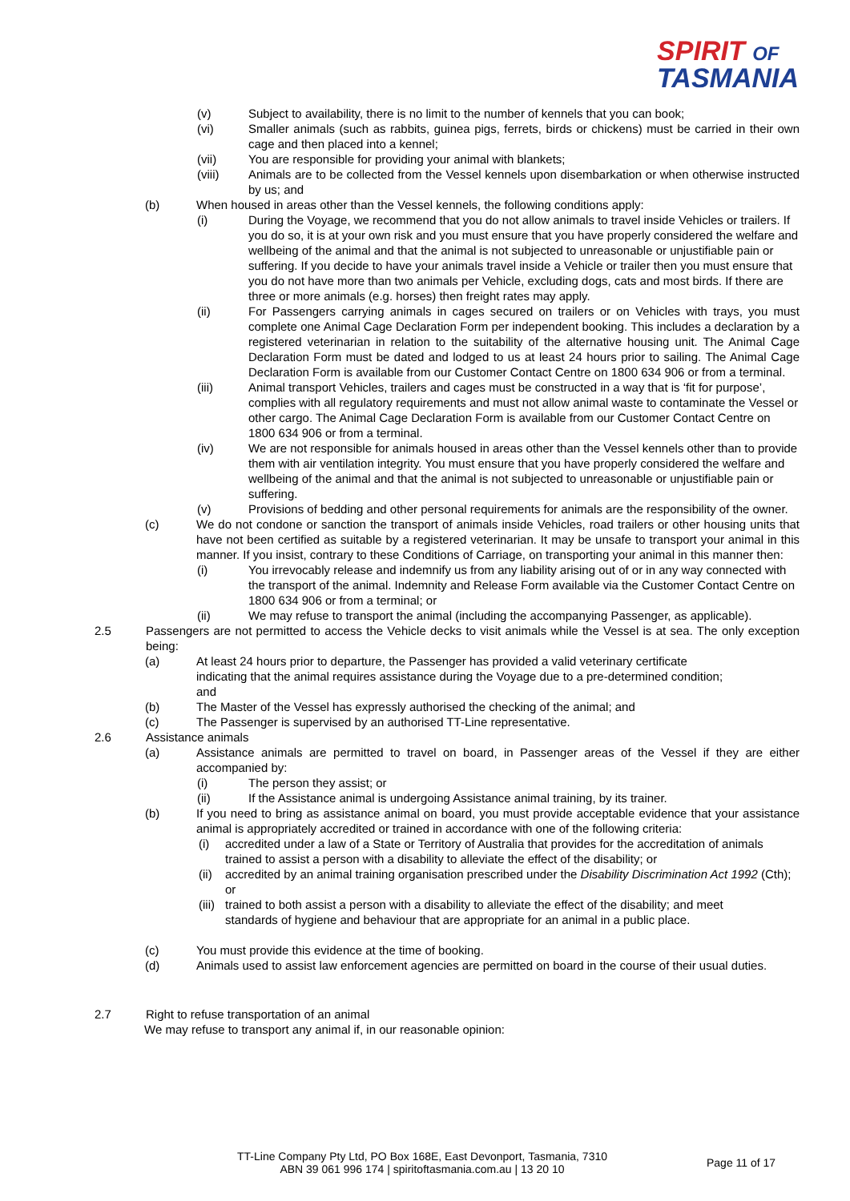SPIRIT OF
TASMANIA
(v) Subject to availability, there is no limit to the number of kennels that you can book;
(vi) Smaller animals (such as rabbits, guinea pigs, ferrets, birds or chickens) must be carried in their own cage and then placed into a kennel;
(vii) You are responsible for providing your animal with blankets;
(viii) Animals are to be collected from the Vessel kennels upon disembarkation or when otherwise instructed by us; and
(b) When housed in areas other than the Vessel kennels, the following conditions apply:
(i) During the Voyage, we recommend that you do not allow animals to travel inside Vehicles or trailers. If you do so, it is at your own risk and you must ensure that you have properly considered the welfare and wellbeing of the animal and that the animal is not subjected to unreasonable or unjustifiable pain or suffering. If you decide to have your animals travel inside a Vehicle or trailer then you must ensure that you do not have more than two animals per Vehicle, excluding dogs, cats and most birds. If there are three or more animals (e.g. horses) then freight rates may apply.
(ii) For Passengers carrying animals in cages secured on trailers or on Vehicles with trays, you must complete one Animal Cage Declaration Form per independent booking. This includes a declaration by a registered veterinarian in relation to the suitability of the alternative housing unit. The Animal Cage Declaration Form must be dated and lodged to us at least 24 hours prior to sailing. The Animal Cage Declaration Form is available from our Customer Contact Centre on 1800 634 906 or from a terminal.
(iii) Animal transport Vehicles, trailers and cages must be constructed in a way that is ‘fit for purpose’, complies with all regulatory requirements and must not allow animal waste to contaminate the Vessel or other cargo. The Animal Cage Declaration Form is available from our Customer Contact Centre on 1800 634 906 or from a terminal.
(iv) We are not responsible for animals housed in areas other than the Vessel kennels other than to provide them with air ventilation integrity. You must ensure that you have properly considered the welfare and wellbeing of the animal and that the animal is not subjected to unreasonable or unjustifiable pain or suffering.
(v) Provisions of bedding and other personal requirements for animals are the responsibility of the owner.
(c) We do not condone or sanction the transport of animals inside Vehicles, road trailers or other housing units that have not been certified as suitable by a registered veterinarian. It may be unsafe to transport your animal in this manner. If you insist, contrary to these Conditions of Carriage, on transporting your animal in this manner then:
(i) You irrevocably release and indemnify us from any liability arising out of or in any way connected with the transport of the animal. Indemnity and Release Form available via the Customer Contact Centre on 1800 634 906 or from a terminal; or
(ii) We may refuse to transport the animal (including the accompanying Passenger, as applicable).
2.5 Passengers are not permitted to access the Vehicle decks to visit animals while the Vessel is at sea. The only exception being:
(a) At least 24 hours prior to departure, the Passenger has provided a valid veterinary certificate indicating that the animal requires assistance during the Voyage due to a pre-determined condition; and
(b) The Master of the Vessel has expressly authorised the checking of the animal; and
(c) The Passenger is supervised by an authorised TT-Line representative.
2.6 Assistance animals
(a) Assistance animals are permitted to travel on board, in Passenger areas of the Vessel if they are either accompanied by:
(i) The person they assist; or
(ii) If the Assistance animal is undergoing Assistance animal training, by its trainer.
(b) If you need to bring as assistance animal on board, you must provide acceptable evidence that your assistance animal is appropriately accredited or trained in accordance with one of the following criteria:
(i) accredited under a law of a State or Territory of Australia that provides for the accreditation of animals trained to assist a person with a disability to alleviate the effect of the disability; or
(ii) accredited by an animal training organisation prescribed under the Disability Discrimination Act 1992 (Cth); or
(iii) trained to both assist a person with a disability to alleviate the effect of the disability; and meet standards of hygiene and behaviour that are appropriate for an animal in a public place.
(c) You must provide this evidence at the time of booking.
(d) Animals used to assist law enforcement agencies are permitted on board in the course of their usual duties.
2.7 Right to refuse transportation of an animal
We may refuse to transport any animal if, in our reasonable opinion:
TT-Line Company Pty Ltd, PO Box 168E, East Devonport, Tasmania, 7310
ABN 39 061 996 174 | spiritoftasmania.com.au | 13 20 10
Page 11 of 17